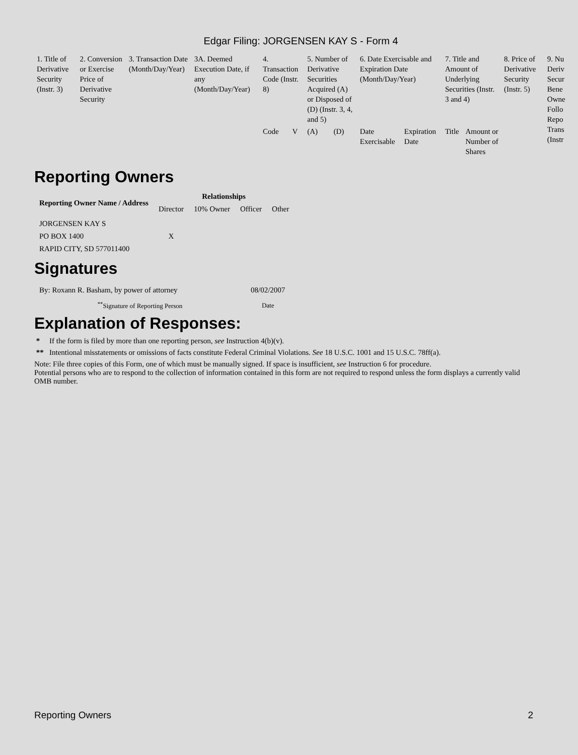Edgar Filing: JORGENSEN KAY S - Form 4
| 1. Title of Derivative Security (Instr. 3) | 2. Conversion or Exercise Price of Derivative Security | 3. Transaction Date (Month/Day/Year) | 3A. Deemed Execution Date, if any (Month/Day/Year) | 4. Transaction Code (Instr. 8) | | 5. Number of Derivative Securities Acquired (A) or Disposed of (D) (Instr. 3, 4, and 5) | | 6. Date Exercisable and Expiration Date (Month/Day/Year) | | 7. Title and Amount of Underlying Securities (Instr. 3 and 4) | | 8. Price of Derivative Security (Instr. 5) | 9. Nu Deriv Secur Bene Owne Follo Repo Trans (Instr |
| --- | --- | --- | --- | --- | --- | --- | --- | --- | --- | --- | --- | --- | --- |
| | | | | Code | V | (A) | (D) | Date Exercisable | Expiration Date | Title | Amount or Number of Shares | | |
Reporting Owners
| Reporting Owner Name / Address | Relationships | | | |
| --- | --- | --- | --- | --- |
| | Director | 10% Owner | Officer | Other |
| JORGENSEN KAY S PO BOX 1400 RAPID CITY, SD 577011400 | X | | | |
Signatures
| By: Roxann R. Basham, by power of attorney | 08/02/2007 |
| <sup>**</sup> Signature of Reporting Person | Date |
Explanation of Responses:
* If the form is filed by more than one reporting person, see Instruction 4(b)(v).
** Intentional misstatements or omissions of facts constitute Federal Criminal Violations. See 18 U.S.C. 1001 and 15 U.S.C. 78ff(a).
Note: File three copies of this Form, one of which must be manually signed. If space is insufficient, see Instruction 6 for procedure.
Potential persons who are to respond to the collection of information contained in this form are not required to respond unless the form displays a currently valid OMB number.
Reporting Owners 2